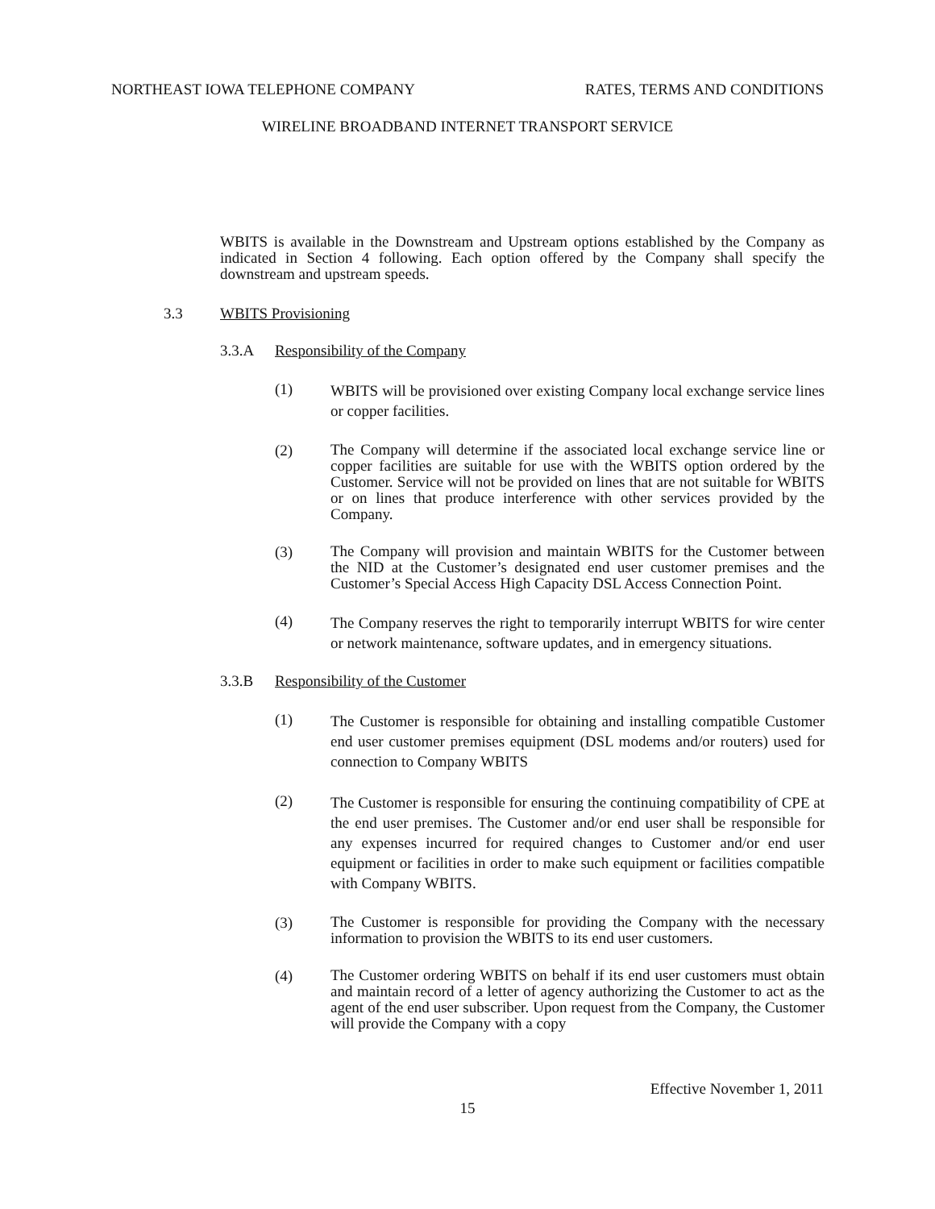NORTHEAST IOWA TELEPHONE COMPANY RATES, TERMS AND CONDITIONS
WIRELINE BROADBAND INTERNET TRANSPORT SERVICE
WBITS is available in the Downstream and Upstream options established by the Company as indicated in Section 4 following. Each option offered by the Company shall specify the downstream and upstream speeds.
3.3 WBITS Provisioning
3.3.A Responsibility of the Company
(1)
WBITS will be provisioned over existing Company local exchange service lines or copper facilities.
(2)
The Company will determine if the associated local exchange service line or copper facilities are suitable for use with the WBITS option ordered by the Customer. Service will not be provided on lines that are not suitable for WBITS or on lines that produce interference with other services provided by the Company.
(3)
The Company will provision and maintain WBITS for the Customer between the NID at the Customer’s designated end user customer premises and the Customer’s Special Access High Capacity DSL Access Connection Point.
(4)
The Company reserves the right to temporarily interrupt WBITS for wire center or network maintenance, software updates, and in emergency situations.
3.3.B Responsibility of the Customer
(1)
The Customer is responsible for obtaining and installing compatible Customer end user customer premises equipment (DSL modems and/or routers) used for connection to Company WBITS
(2)
The Customer is responsible for ensuring the continuing compatibility of CPE at the end user premises. The Customer and/or end user shall be responsible for any expenses incurred for required changes to Customer and/or end user equipment or facilities in order to make such equipment or facilities compatible with Company WBITS.
(3)
The Customer is responsible for providing the Company with the necessary information to provision the WBITS to its end user customers.
(4)
The Customer ordering WBITS on behalf if its end user customers must obtain and maintain record of a letter of agency authorizing the Customer to act as the agent of the end user subscriber. Upon request from the Company, the Customer will provide the Company with a copy
Effective November 1, 2011
15